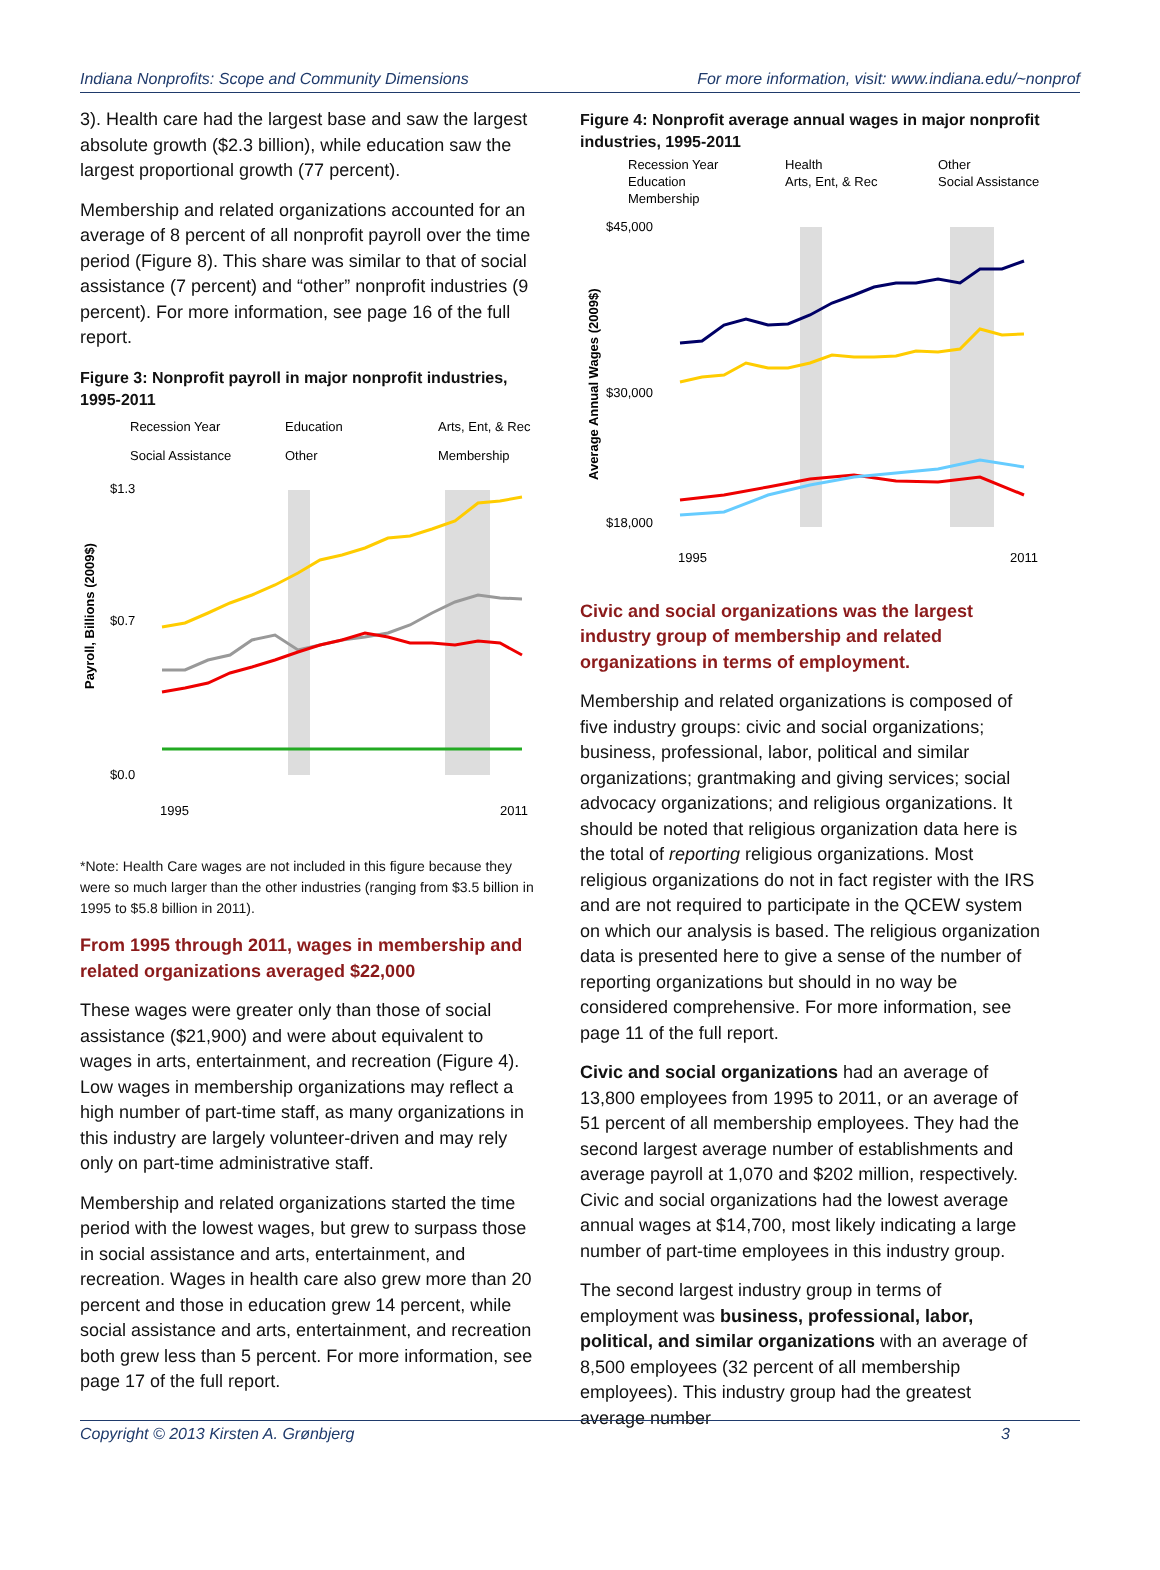Indiana Nonprofits: Scope and Community Dimensions For more information, visit: www.indiana.edu/~nonprof
3). Health care had the largest base and saw the largest absolute growth ($2.3 billion), while education saw the largest proportional growth (77 percent).
Membership and related organizations accounted for an average of 8 percent of all nonprofit payroll over the time period (Figure 8). This share was similar to that of social assistance (7 percent) and “other” nonprofit industries (9 percent). For more information, see page 16 of the full report.
Figure 3: Nonprofit payroll in major nonprofit industries, 1995-2011
Recession Year
Education
Arts, Ent, & Rec
Social Assistance
Other
Membership
Payroll, Billions (2009$)
$1.3
$0.0
$0.7
1995
2011
*Note: Health Care wages are not included in this figure because they were so much larger than the other industries (ranging from $3.5 billion in 1995 to $5.8 billion in 2011).
From 1995 through 2011, wages in membership and related organizations averaged $22,000
These wages were greater only than those of social assistance ($21,900) and were about equivalent to wages in arts, entertainment, and recreation (Figure 4). Low wages in membership organizations may reflect a high number of part-time staff, as many organizations in this industry are largely volunteer-driven and may rely only on part-time administrative staff.
Membership and related organizations started the time period with the lowest wages, but grew to surpass those in social assistance and arts, entertainment, and recreation. Wages in health care also grew more than 20 percent and those in education grew 14 percent, while social assistance and arts, entertainment, and recreation both grew less than 5 percent. For more information, see page 17 of the full report.
Figure 4: Nonprofit average annual wages in major nonprofit industries, 1995-2011
Recession Year
Health
Other
Education
Arts, Ent, & Rec
Social Assistance
Membership
$45,000
$18,000
$30,000
Average Annual Wages (2009$)
1995
2011
Civic and social organizations was the largest industry group of membership and related organizations in terms of employment.
Membership and related organizations is composed of five industry groups: civic and social organizations; business, professional, labor, political and similar organizations; grantmaking and giving services; social advocacy organizations; and religious organizations. It should be noted that religious organization data here is the total of reporting religious organizations. Most religious organizations do not in fact register with the IRS and are not required to participate in the QCEW system on which our analysis is based. The religious organization data is presented here to give a sense of the number of reporting organizations but should in no way be considered comprehensive. For more information, see page 11 of the full report.
Civic and social organizations had an average of 13,800 employees from 1995 to 2011, or an average of 51 percent of all membership employees. They had the second largest average number of establishments and average payroll at 1,070 and $202 million, respectively. Civic and social organizations had the lowest average annual wages at $14,700, most likely indicating a large number of part-time employees in this industry group.
The second largest industry group in terms of employment was business, professional, labor, political, and similar organizations with an average of 8,500 employees (32 percent of all membership employees). This industry group had the greatest average number
Copyright © 2013 Kirsten A. Grønbjerg 3